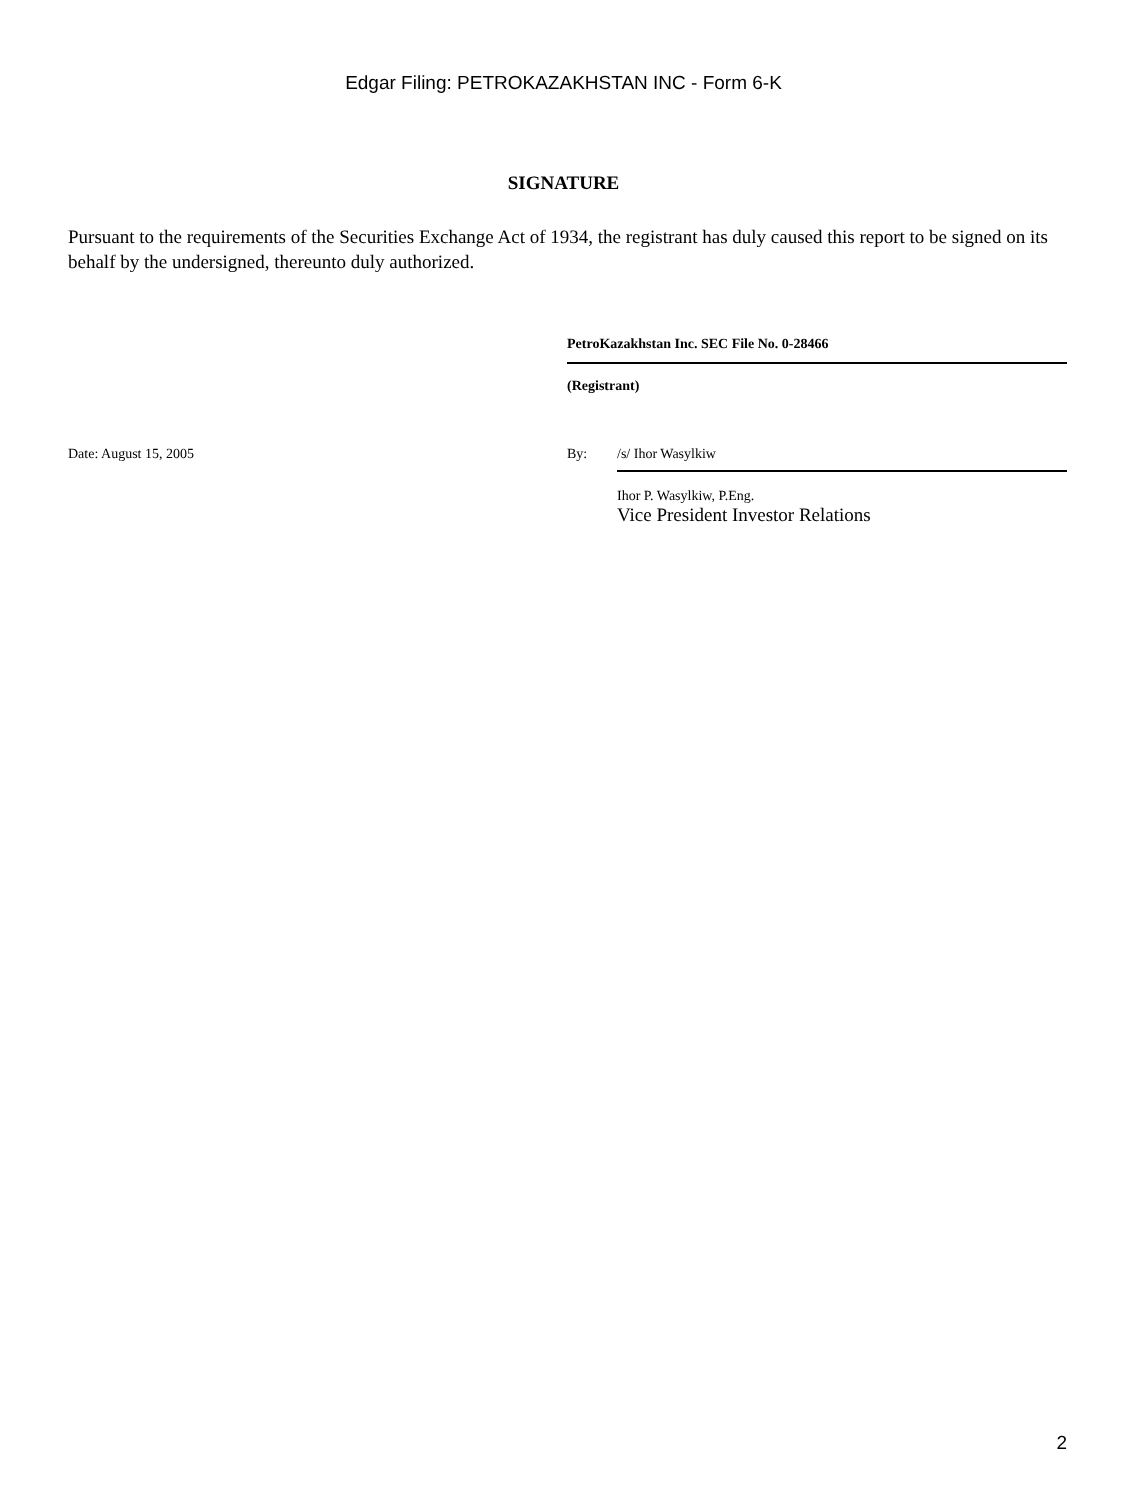Edgar Filing: PETROKAZAKHSTAN INC - Form 6-K
SIGNATURE
Pursuant to the requirements of the Securities Exchange Act of 1934, the registrant has duly caused this report to be signed on its behalf by the undersigned, thereunto duly authorized.
PetroKazakhstan Inc. SEC File No. 0-28466
(Registrant)
Date: August 15, 2005 By: /s/ Ihor Wasylkiw
Ihor P. Wasylkiw, P.Eng.
Vice President Investor Relations
2